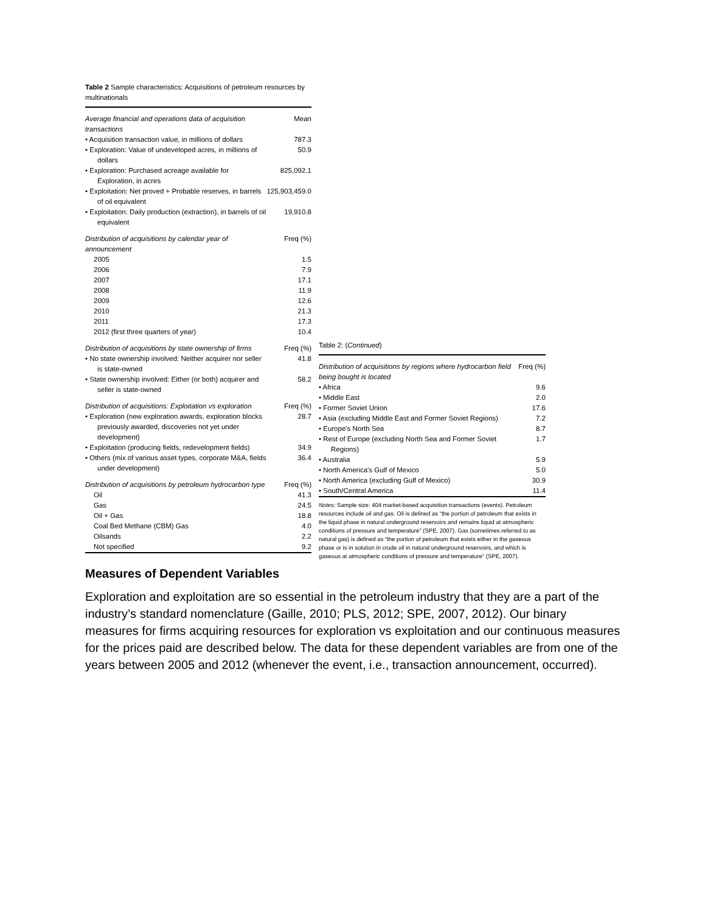Table 2 Sample characteristics: Acquisitions of petroleum resources by multinationals
| Average financial and operations data of acquisition transactions | Mean |
| • Acquisition transaction value, in millions of dollars | 787.3 |
| • Exploration: Value of undeveloped acres, in millions of dollars | 50.9 |
| • Exploration: Purchased acreage available for Exploration, in acres | 825,092.1 |
| • Exploitation: Net proved + Probable reserves, in barrels of oil equivalent | 125,903,459.0 |
| • Exploitation: Daily production (extraction), in barrels of oil equivalent | 19,910.8 |
| Distribution of acquisitions by calendar year of announcement | Freq (%) |
| 2005 | 1.5 |
| 2006 | 7.9 |
| 2007 | 17.1 |
| 2008 | 11.9 |
| 2009 | 12.6 |
| 2010 | 21.3 |
| 2011 | 17.3 |
| 2012 (first three quarters of year) | 10.4 |
| Distribution of acquisitions by state ownership of firms | Freq (%) |
| • No state ownership involved: Neither acquirer nor seller is state-owned | 41.8 |
| • State ownership involved: Either (or both) acquirer and seller is state-owned | 58.2 |
| Distribution of acquisitions: Exploitation vs exploration | Freq (%) |
| • Exploration (new exploration awards, exploration blocks previously awarded, discoveries not yet under development) | 28.7 |
| • Exploitation (producing fields, redevelopment fields) | 34.9 |
| • Others (mix of various asset types, corporate M&A, fields under development) | 36.4 |
| Distribution of acquisitions by petroleum hydrocarbon type | Freq (%) |
| Oil | 41.3 |
| Gas | 24.5 |
| Oil + Gas | 18.8 |
| Coal Bed Methane (CBM) Gas | 4.0 |
| Oilsands | 2.2 |
| Not specified | 9.2 |
Table 2: (Continued)
| Distribution of acquisitions by regions where hydrocarbon field being bought is located | Freq (%) |
| • Africa | 9.6 |
| • Middle East | 2.0 |
| • Former Soviet Union | 17.6 |
| • Asia (excluding Middle East and Former Soviet Regions) | 7.2 |
| • Europe's North Sea | 8.7 |
| • Rest of Europe (excluding North Sea and Former Soviet Regions) | 1.7 |
| • Australia | 5.9 |
| • North America's Gulf of Mexico | 5.0 |
| • North America (excluding Gulf of Mexico) | 30.9 |
| • South/Central America | 11.4 |
Notes: Sample size: 404 market-based acquisition transactions (events). Petroleum resources include oil and gas. Oil is defined as "the portion of petroleum that exists in the liquid phase in natural underground reservoirs and remains liquid at atmospheric conditions of pressure and temperature" (SPE, 2007). Gas (sometimes referred to as natural gas) is defined as "the portion of petroleum that exists either in the gaseous phase or is in solution in crude oil in natural underground reservoirs, and which is gaseous at atmospheric conditions of pressure and temperature" (SPE, 2007).
Measures of Dependent Variables
Exploration and exploitation are so essential in the petroleum industry that they are a part of the industry’s standard nomenclature (Gaille, 2010; PLS, 2012; SPE, 2007, 2012). Our binary measures for firms acquiring resources for exploration vs exploitation and our continuous measures for the prices paid are described below. The data for these dependent variables are from one of the years between 2005 and 2012 (whenever the event, i.e., transaction announcement, occurred).